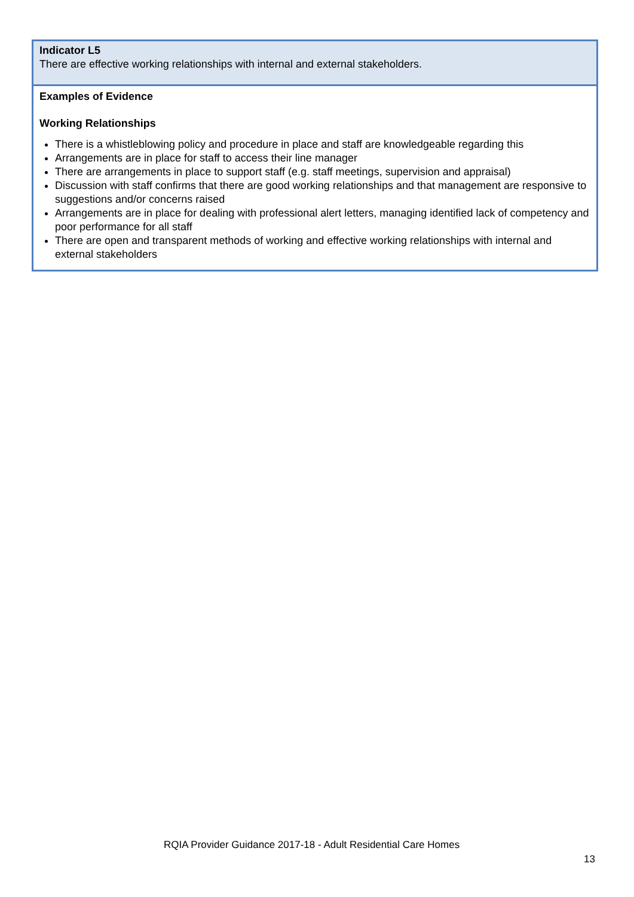| Indicator L5 There are effective working relationships with internal and external stakeholders. |
| Examples of Evidence Working Relationships There is a whistleblowing policy and procedure in place and staff are knowledgeable regarding this Arrangements are in place for staff to access their line manager There are arrangements in place to support staff (e.g. staff meetings, supervision and appraisal) Discussion with staff confirms that there are good working relationships and that management are responsive to suggestions and/or concerns raised Arrangements are in place for dealing with professional alert letters, managing identified lack of competency and poor performance for all staff There are open and transparent methods of working and effective working relationships with internal and external stakeholders |
RQIA Provider Guidance 2017-18 - Adult Residential Care Homes
13